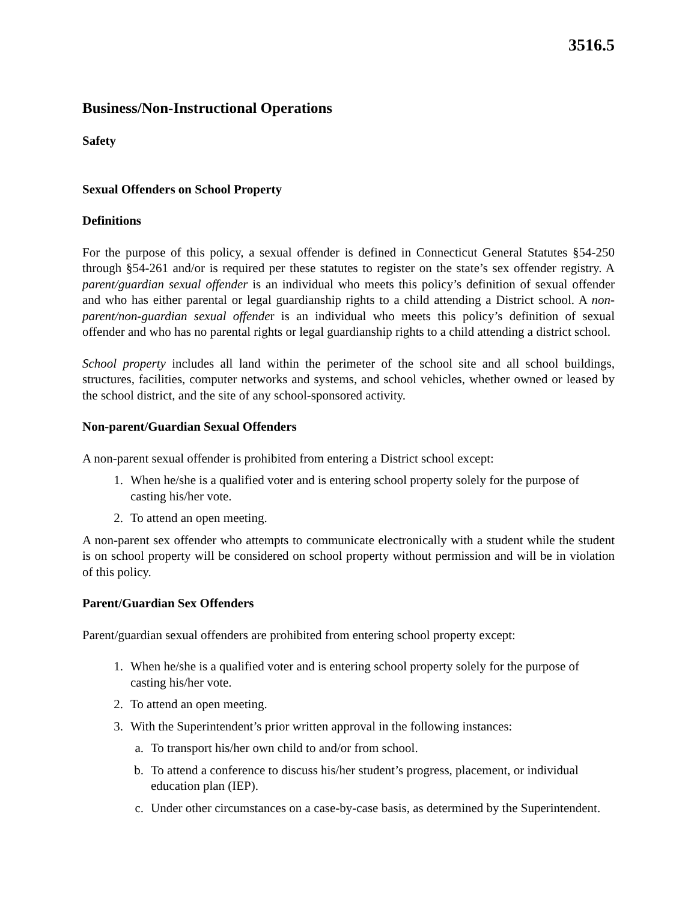3516.5
Business/Non-Instructional Operations
Safety
Sexual Offenders on School Property
Definitions
For the purpose of this policy, a sexual offender is defined in Connecticut General Statutes §54-250 through §54-261 and/or is required per these statutes to register on the state’s sex offender registry. A parent/guardian sexual offender is an individual who meets this policy’s definition of sexual offender and who has either parental or legal guardianship rights to a child attending a District school. A non-parent/non-guardian sexual offender is an individual who meets this policy’s definition of sexual offender and who has no parental rights or legal guardianship rights to a child attending a district school.
School property includes all land within the perimeter of the school site and all school buildings, structures, facilities, computer networks and systems, and school vehicles, whether owned or leased by the school district, and the site of any school-sponsored activity.
Non-parent/Guardian Sexual Offenders
A non-parent sexual offender is prohibited from entering a District school except:
1. When he/she is a qualified voter and is entering school property solely for the purpose of casting his/her vote.
2. To attend an open meeting.
A non-parent sex offender who attempts to communicate electronically with a student while the student is on school property will be considered on school property without permission and will be in violation of this policy.
Parent/Guardian Sex Offenders
Parent/guardian sexual offenders are prohibited from entering school property except:
1. When he/she is a qualified voter and is entering school property solely for the purpose of casting his/her vote.
2. To attend an open meeting.
3. With the Superintendent’s prior written approval in the following instances:
a. To transport his/her own child to and/or from school.
b. To attend a conference to discuss his/her student’s progress, placement, or individual education plan (IEP).
c. Under other circumstances on a case-by-case basis, as determined by the Superintendent.